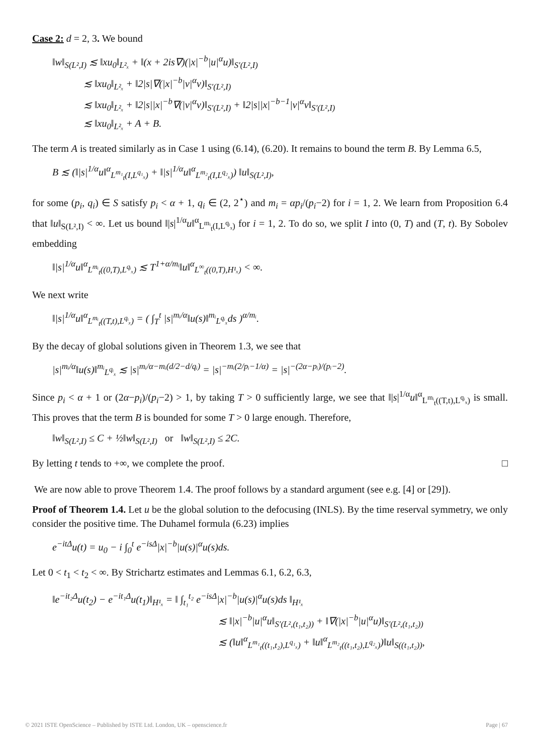Case 2: d = 2, 3. We bound
‖w‖<sub>S(L²,I)</sub> ≲ ‖xu<sub>0</sub>‖<sub>L²ₓ</sub> + ‖(x + 2is∇)(|x|<sup>−b</sup>|u|<sup>α</sup>u)‖<sub>S′(L²,I)</sub>
≲ ‖xu<sub>0</sub>‖<sub>L²ₓ</sub> + ‖2|s|∇(|x|<sup>−b</sup>|v|<sup>α</sup>v)‖<sub>S′(L²,I)</sub>
≲ ‖xu<sub>0</sub>‖<sub>L²ₓ</sub> + ‖2|s||x|<sup>−b</sup>∇(|v|<sup>α</sup>v)‖<sub>S′(L²,I)</sub> + ‖2|s||x|<sup>−b−1</sup>|v|<sup>α</sup>v‖<sub>S′(L²,I)</sub>
≲ ‖xu<sub>0</sub>‖<sub>L²ₓ</sub> + A + B.
The term A is treated similarly as in Case 1 using (6.14), (6.20). It remains to bound the term B. By Lemma 6.5,
B ≲ (‖|s|<sup>1/α</sup>u‖<sup>α</sup><sub>L<sup>m₁</sup><sub>t</sub>(I,L<sup>q₁</sup>ₓ)</sub> + ‖|s|<sup>1/α</sup>u‖<sup>α</sup><sub>L<sup>m₂</sup><sub>t</sub>(I,L<sup>q₂</sup>ₓ)</sub>) ‖u‖<sub>S(L²,I)</sub>,
for some (p<sub>i</sub>, q<sub>i</sub>) ∈ S satisfy p<sub>i</sub> < α + 1, q<sub>i</sub> ∈ (2, 2<sup>⋆</sup>) and m<sub>i</sub> = αp<sub>i</sub>/(p<sub>i</sub>−2) for i = 1, 2. We learn from Proposition 6.4 that ‖u‖<sub>S(L²,I)</sub> < ∞. Let us bound ‖|s|<sup>1/α</sup>u‖<sup>α</sup><sub>L<sup>mᵢ</sup><sub>t</sub>(I,L<sup>qᵢ</sup>ₓ)</sub> for i = 1, 2. To do so, we split I into (0, T) and (T, t). By Sobolev embedding
‖|s|<sup>1/α</sup>u‖<sup>α</sup><sub>L<sup>mᵢ</sup><sub>t</sub>((0,T),L<sup>qᵢ</sup>ₓ)</sub> ≲ T<sup>1+α/mᵢ</sup>‖u‖<sup>α</sup><sub>L<sup>∞</sup><sub>t</sub>((0,T),H¹ₓ)</sub> < ∞.
We next write
‖|s|<sup>1/α</sup>u‖<sup>α</sup><sub>L<sup>mᵢ</sup><sub>t</sub>((T,t),L<sup>qᵢ</sup>ₓ)</sub> = ( ∫<sub>T</sub><sup>t</sup> |s|<sup>mᵢ/α</sup>‖u(s)‖<sup>mᵢ</sup><sub>L<sup>qᵢ</sup>ₓ</sub>ds )<sup>α/mᵢ</sup>.
By the decay of global solutions given in Theorem 1.3, we see that
|s|<sup>mᵢ/α</sup>‖u(s)‖<sup>mᵢ</sup><sub>L<sup>qᵢ</sup>ₓ</sub> ≲ |s|<sup>mᵢ/α−mᵢ(d/2−d/qᵢ)</sup> = |s|<sup>−mᵢ(2/pᵢ−1/α)</sup> = |s|<sup>−(2α−pᵢ)/(pᵢ−2)</sup>.
Since p<sub>i</sub> < α + 1 or (2α−p<sub>i</sub>)/(p<sub>i</sub>−2) > 1, by taking T > 0 sufficiently large, we see that ‖|s|<sup>1/α</sup>u‖<sup>α</sup><sub>L<sup>mᵢ</sup><sub>t</sub>((T,t),L<sup>qᵢ</sup>ₓ)</sub> is small. This proves that the term B is bounded for some T > 0 large enough. Therefore,
‖w‖<sub>S(L²,I)</sub> ≤ C + ½‖w‖<sub>S(L²,I)</sub> or ‖w‖<sub>S(L²,I)</sub> ≤ 2C.
By letting t tends to +∞, we complete the proof. □
We are now able to prove Theorem 1.4. The proof follows by a standard argument (see e.g. [4] or [29]).
Proof of Theorem 1.4. Let u be the global solution to the defocusing (INLS). By the time reserval symmetry, we only consider the positive time. The Duhamel formula (6.23) implies
e<sup>−itΔ</sup>u(t) = u<sub>0</sub> − i ∫<sub>0</sub><sup>t</sup> e<sup>−isΔ</sup>|x|<sup>−b</sup>|u(s)|<sup>α</sup>u(s)ds.
Let 0 < t<sub>1</sub> < t<sub>2</sub> < ∞. By Strichartz estimates and Lemmas 6.1, 6.2, 6.3,
‖e<sup>−it₂Δ</sup>u(t<sub>2</sub>) − e<sup>−it₁Δ</sup>u(t<sub>1</sub>)‖<sub>H¹ₓ</sub> = ‖ ∫<sub>t₁</sub><sup>t₂</sup> e<sup>−isΔ</sup>|x|<sup>−b</sup>|u(s)|<sup>α</sup>u(s)ds ‖<sub>H¹ₓ</sub>
≲ ‖|x|<sup>−b</sup>|u|<sup>α</sup>u‖<sub>S′(L²,(t₁,t₂))</sub> + ‖∇(|x|<sup>−b</sup>|u|<sup>α</sup>u)‖<sub>S′(L²,(t₁,t₂))</sub>
≲ (‖u‖<sup>α</sup><sub>L<sup>m₁</sup><sub>t</sub>((t₁,t₂),L<sup>q₁</sup>ₓ)</sub> + ‖u‖<sup>α</sup><sub>L<sup>m₂</sup><sub>t</sub>((t₁,t₂),L<sup>q₂</sup>ₓ)</sub>)‖u‖<sub>S((t₁,t₂))</sub>,
© 2021 ISTE OpenScience – Published by ISTE Ltd. London, UK – openscience.fr Page | 67